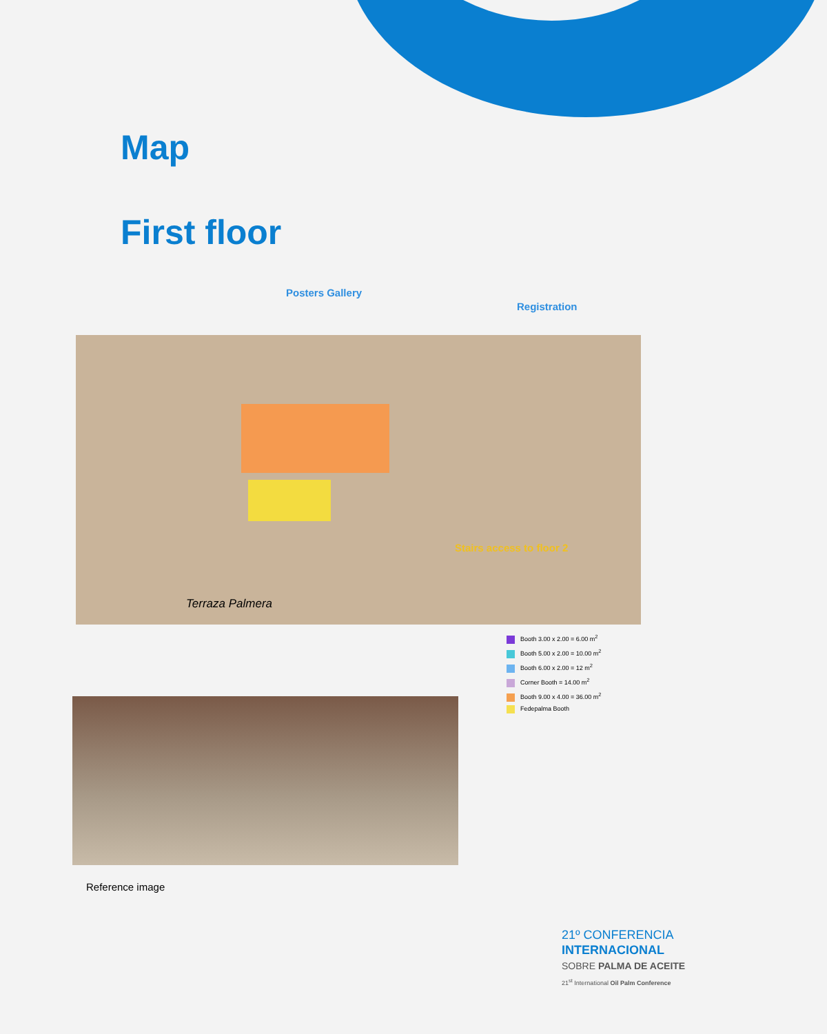Map
First floor
Posters Gallery
Registration
Stairs access to floor 2
Terraza Palmera
Booth 3.00 x 2.00 = 6.00 m<sup>2</sup>
Booth 5.00 x 2.00 = 10.00 m<sup>2</sup>
Booth 6.00 x 2.00 = 12 m<sup>2</sup>
Corner Booth = 14.00 m<sup>2</sup>
Booth 9.00 x 4.00 = 36.00 m<sup>2</sup>
Fedepalma Booth
Reference image
21º CONFERENCIA
INTERNACIONAL
SOBRE PALMA DE ACEITE
21<sup>st</sup> International Oil Palm Conference